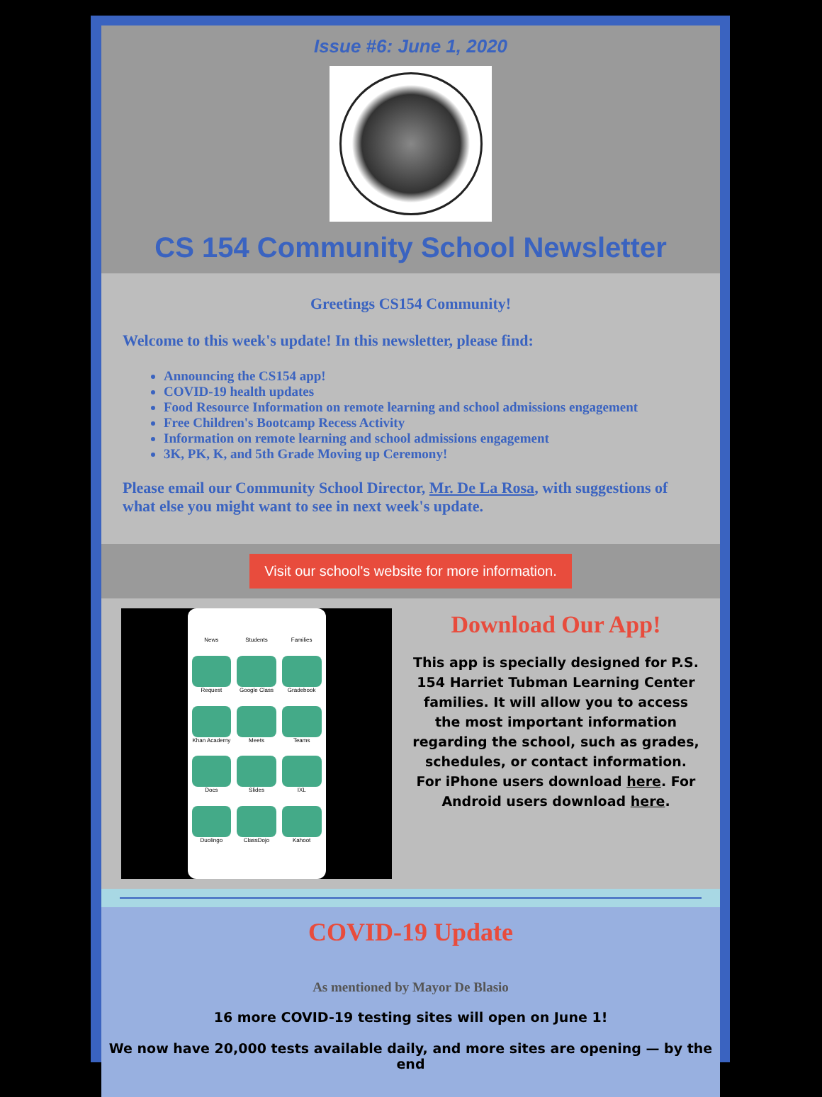Issue #6: June 1, 2020
CS 154 Community School Newsletter
Greetings CS154 Community!
Welcome to this week's update! In this newsletter, please find:
Announcing the CS154 app!
COVID-19 health updates
Food Resource Information on remote learning and school admissions engagement
Free Children's Bootcamp Recess Activity
Information on remote learning and school admissions engagement
3K, PK, K, and 5th Grade Moving up Ceremony!
Please email our Community School Director, Mr. De La Rosa, with suggestions of what else you might want to see in next week's update.
Visit our school's website for more information.
News
Students
Families
Request
Google Class
Gradebook
Khan Academy
Meets
Teams
Docs
Slides
IXL
Duolingo
ClassDojo
Kahoot
Download Our App!
This app is specially designed for P.S. 154 Harriet Tubman Learning Center families. It will allow you to access the most important information regarding the school, such as grades, schedules, or contact information. For iPhone users download here. For Android users download here.
COVID-19 Update
As mentioned by Mayor De Blasio
16 more COVID-19 testing sites will open on June 1!
We now have 20,000 tests available daily, and more sites are opening — by the end